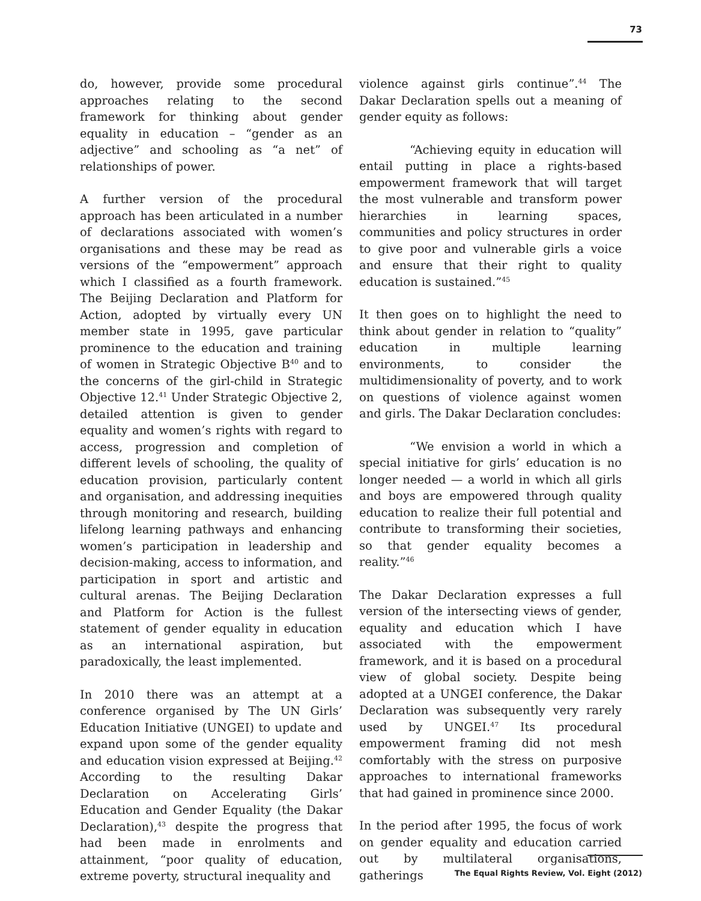73
do, however, provide some procedural approaches relating to the second framework for thinking about gender equality in education – “gender as an adjective” and schooling as “a net” of relationships of power.
A further version of the procedural approach has been articulated in a number of declarations associated with women’s organisations and these may be read as versions of the “empowerment” approach which I classified as a fourth framework. The Beijing Declaration and Platform for Action, adopted by virtually every UN member state in 1995, gave particular prominence to the education and training of women in Strategic Objective B<sup>40</sup> and to the concerns of the girl-child in Strategic Objective 12.<sup>41</sup> Under Strategic Objective 2, detailed attention is given to gender equality and women’s rights with regard to access, progression and completion of different levels of schooling, the quality of education provision, particularly content and organisation, and addressing inequities through monitoring and research, building lifelong learning pathways and enhancing women’s participation in leadership and decision-making, access to information, and participation in sport and artistic and cultural arenas. The Beijing Declaration and Platform for Action is the fullest statement of gender equality in education as an international aspiration, but paradoxically, the least implemented.
In 2010 there was an attempt at a conference organised by The UN Girls’ Education Initiative (UNGEI) to update and expand upon some of the gender equality and education vision expressed at Beijing.<sup>42</sup> According to the resulting Dakar Declaration on Accelerating Girls’ Education and Gender Equality (the Dakar Declaration),<sup>43</sup> despite the progress that had been made in enrolments and attainment, “poor quality of education, extreme poverty, structural inequality and
violence against girls continue”.<sup>44</sup> The Dakar Declaration spells out a meaning of gender equity as follows:
“Achieving equity in education will entail putting in place a rights-based empowerment framework that will target the most vulnerable and transform power hierarchies in learning spaces, communities and policy structures in order to give poor and vulnerable girls a voice and ensure that their right to quality education is sustained.”<sup>45</sup>
It then goes on to highlight the need to think about gender in relation to “quality” education in multiple learning environments, to consider the multidimensionality of poverty, and to work on questions of violence against women and girls. The Dakar Declaration concludes:
“We envision a world in which a special initiative for girls’ education is no longer needed — a world in which all girls and boys are empowered through quality education to realize their full potential and contribute to transforming their societies, so that gender equality becomes a reality.”<sup>46</sup>
The Dakar Declaration expresses a full version of the intersecting views of gender, equality and education which I have associated with the empowerment framework, and it is based on a procedural view of global society. Despite being adopted at a UNGEI conference, the Dakar Declaration was subsequently very rarely used by UNGEI.<sup>47</sup> Its procedural empowerment framing did not mesh comfortably with the stress on purposive approaches to international frameworks that had gained in prominence since 2000.
In the period after 1995, the focus of work on gender equality and education carried out by multilateral organisations, gatherings
The Equal Rights Review, Vol. Eight (2012)